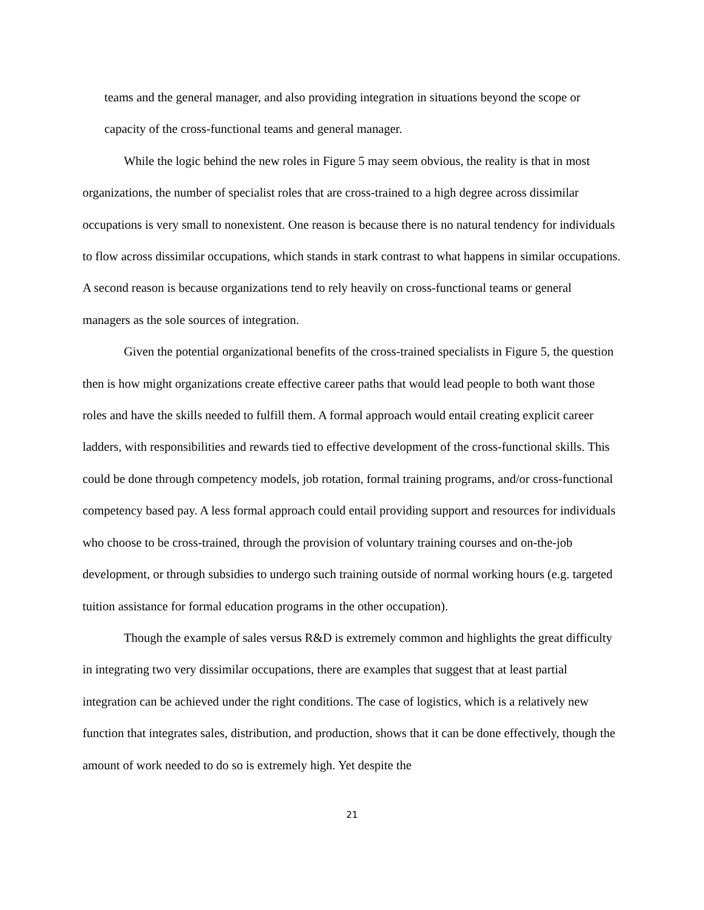teams and the general manager, and also providing integration in situations beyond the scope or capacity of the cross-functional teams and general manager.
While the logic behind the new roles in Figure 5 may seem obvious, the reality is that in most organizations, the number of specialist roles that are cross-trained to a high degree across dissimilar occupations is very small to nonexistent. One reason is because there is no natural tendency for individuals to flow across dissimilar occupations, which stands in stark contrast to what happens in similar occupations. A second reason is because organizations tend to rely heavily on cross-functional teams or general managers as the sole sources of integration.
Given the potential organizational benefits of the cross-trained specialists in Figure 5, the question then is how might organizations create effective career paths that would lead people to both want those roles and have the skills needed to fulfill them. A formal approach would entail creating explicit career ladders, with responsibilities and rewards tied to effective development of the cross-functional skills. This could be done through competency models, job rotation, formal training programs, and/or cross-functional competency based pay. A less formal approach could entail providing support and resources for individuals who choose to be cross-trained, through the provision of voluntary training courses and on-the-job development, or through subsidies to undergo such training outside of normal working hours (e.g. targeted tuition assistance for formal education programs in the other occupation).
Though the example of sales versus R&D is extremely common and highlights the great difficulty in integrating two very dissimilar occupations, there are examples that suggest that at least partial integration can be achieved under the right conditions. The case of logistics, which is a relatively new function that integrates sales, distribution, and production, shows that it can be done effectively, though the amount of work needed to do so is extremely high. Yet despite the
21